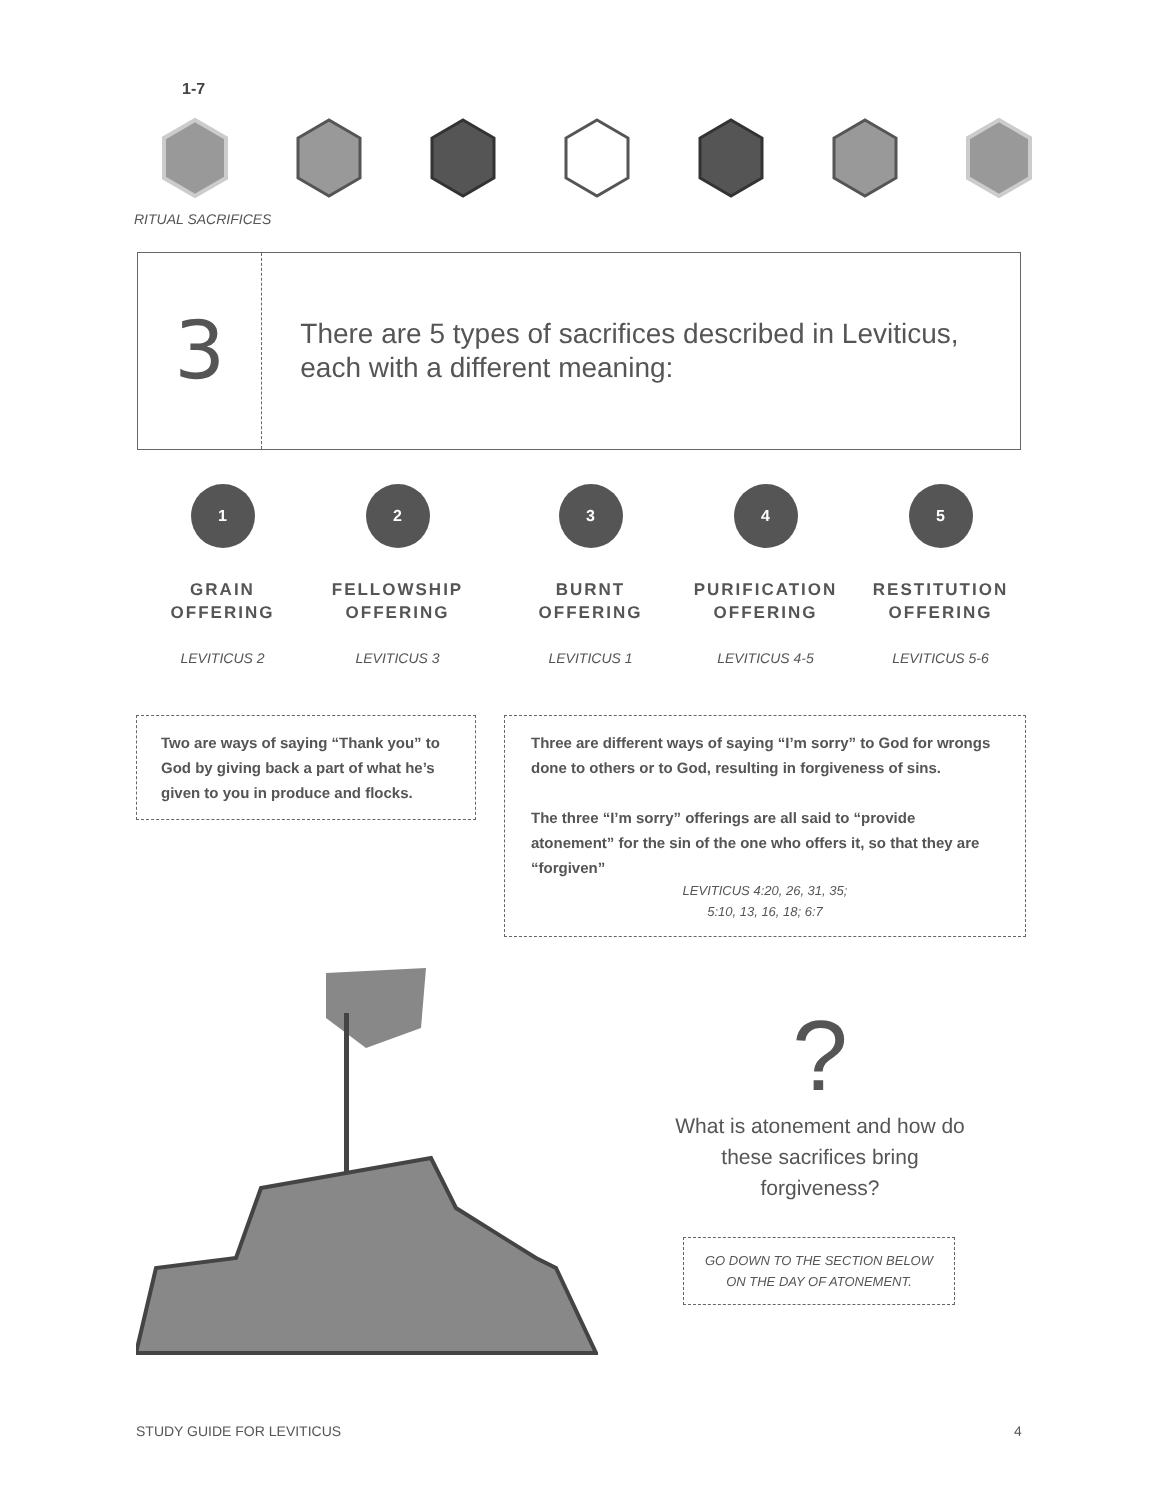1-7
RITUAL SACRIFICES
3
There are 5 types of sacrifices described in Leviticus, each with a different meaning:
1
GRAIN
OFFERING
LEVITICUS 2
2
FELLOWSHIP
OFFERING
LEVITICUS 3
3
BURNT
OFFERING
LEVITICUS 1
4
PURIFICATION
OFFERING
LEVITICUS 4-5
5
RESTITUTION
OFFERING
LEVITICUS 5-6
Two are ways of saying “Thank you” to God by giving back a part of what he’s given to you in produce and flocks.
Three are different ways of saying “I’m sorry” to God for wrongs done to others or to God, resulting in forgiveness of sins.
The three “I’m sorry” offerings are all said to “provide atonement” for the sin of the one who offers it, so that they are “forgiven”
LEVITICUS 4:20, 26, 31, 35;
5:10, 13, 16, 18; 6:7
?
What is atonement and how do these sacrifices bring forgiveness?
GO DOWN TO THE SECTION BELOW ON THE DAY OF ATONEMENT.
STUDY GUIDE FOR LEVITICUS 4